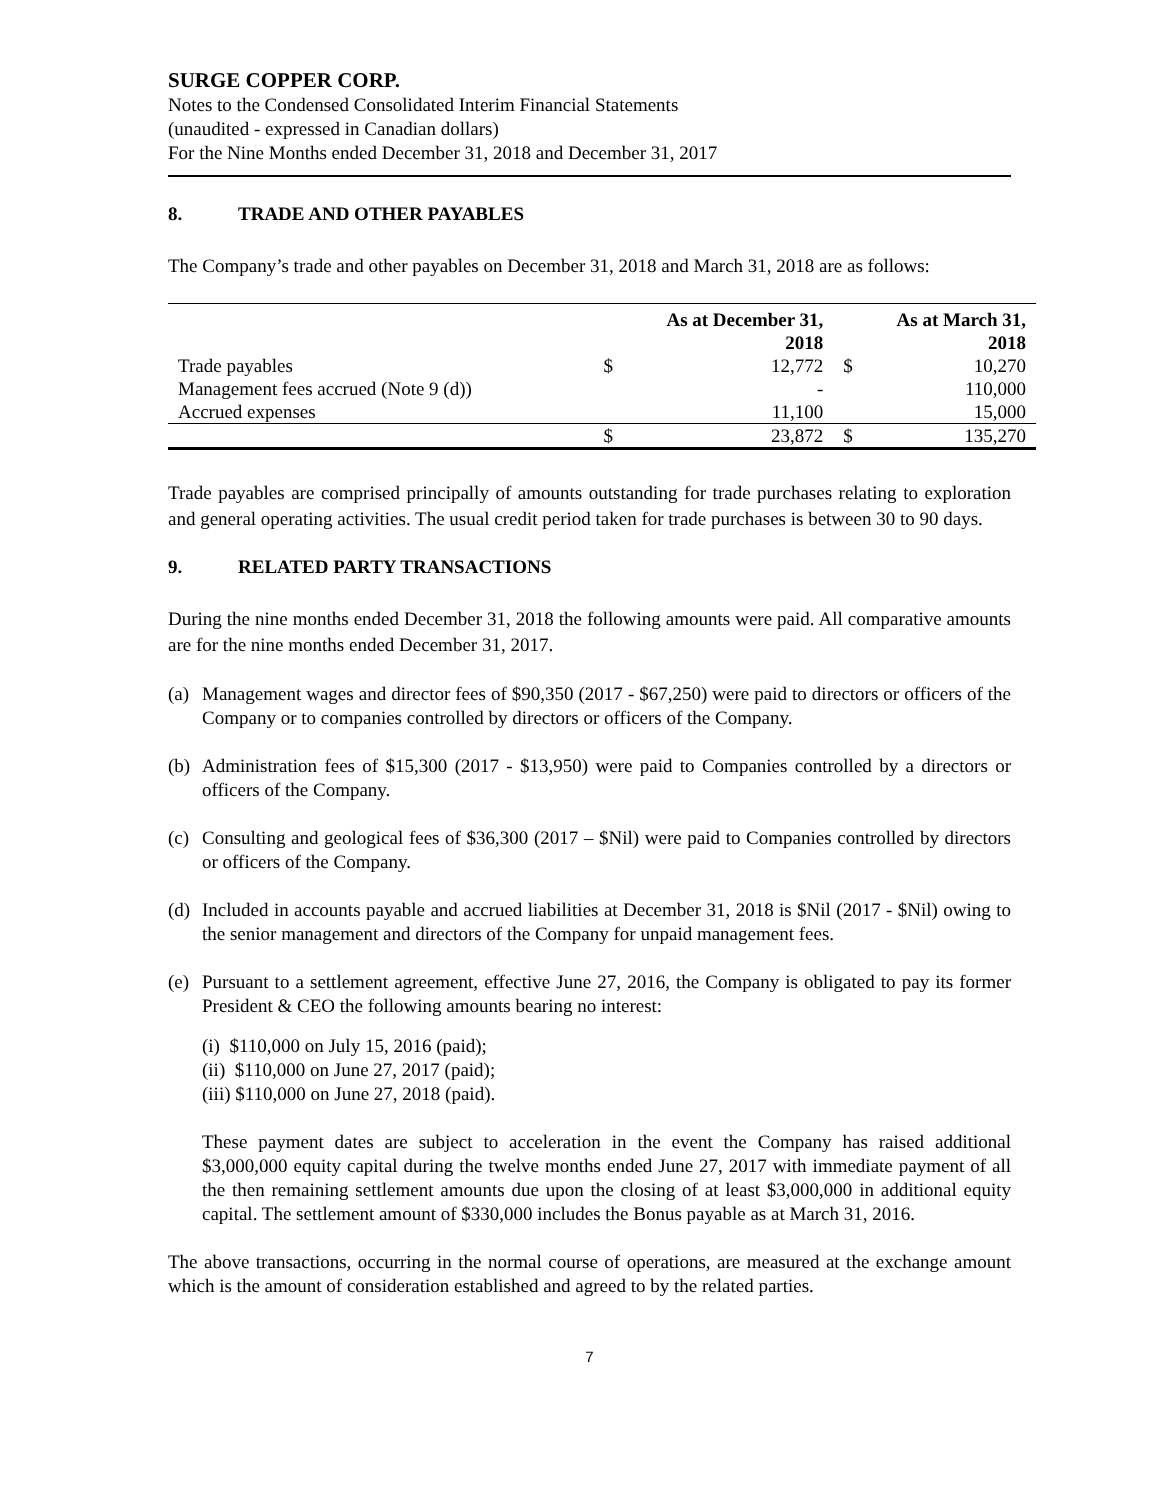SURGE COPPER CORP.
Notes to the Condensed Consolidated Interim Financial Statements
(unaudited - expressed in Canadian dollars)
For the Nine Months ended December 31, 2018 and December 31, 2017
8. TRADE AND OTHER PAYABLES
The Company’s trade and other payables on December 31, 2018 and March 31, 2018 are as follows:
| | As at December 31, 2018 | | As at March 31, 2018 | |
| --- | --- | --- | --- | --- |
| Trade payables | $ | 12,772 | $ | 10,270 |
| Management fees accrued (Note 9 (d)) | | - | | 110,000 |
| Accrued expenses | | 11,100 | | 15,000 |
| | $ | 23,872 | $ | 135,270 |
Trade payables are comprised principally of amounts outstanding for trade purchases relating to exploration and general operating activities. The usual credit period taken for trade purchases is between 30 to 90 days.
9. RELATED PARTY TRANSACTIONS
During the nine months ended December 31, 2018 the following amounts were paid. All comparative amounts are for the nine months ended December 31, 2017.
(a)
Management wages and director fees of $90,350 (2017 - $67,250) were paid to directors or officers of the Company or to companies controlled by directors or officers of the Company.
(b)
Administration fees of $15,300 (2017 - $13,950) were paid to Companies controlled by a directors or officers of the Company.
(c)
Consulting and geological fees of $36,300 (2017 – $Nil) were paid to Companies controlled by directors or officers of the Company.
(d)
Included in accounts payable and accrued liabilities at December 31, 2018 is $Nil (2017 - $Nil) owing to the senior management and directors of the Company for unpaid management fees.
(e)
Pursuant to a settlement agreement, effective June 27, 2016, the Company is obligated to pay its former President & CEO the following amounts bearing no interest:
(i) $110,000 on July 15, 2016 (paid);
(ii) $110,000 on June 27, 2017 (paid);
(iii) $110,000 on June 27, 2018 (paid).
These payment dates are subject to acceleration in the event the Company has raised additional $3,000,000 equity capital during the twelve months ended June 27, 2017 with immediate payment of all the then remaining settlement amounts due upon the closing of at least $3,000,000 in additional equity capital. The settlement amount of $330,000 includes the Bonus payable as at March 31, 2016.
The above transactions, occurring in the normal course of operations, are measured at the exchange amount which is the amount of consideration established and agreed to by the related parties.
7